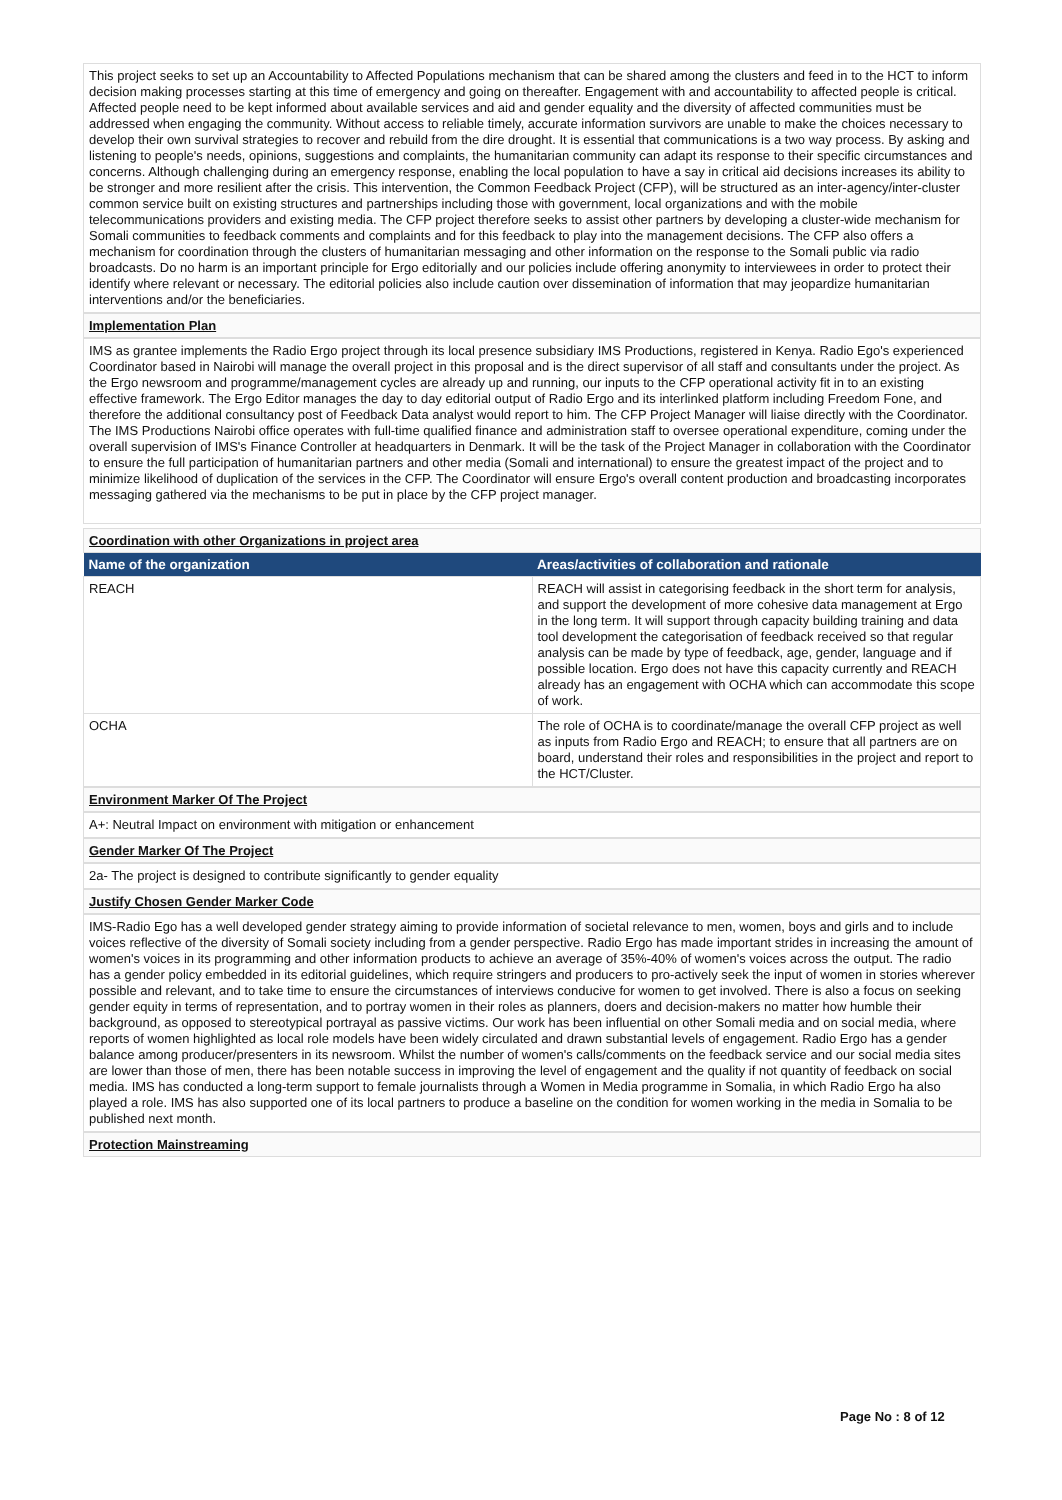This project seeks to set up an Accountability to Affected Populations mechanism that can be shared among the clusters and feed in to the HCT to inform decision making processes starting at this time of emergency and going on thereafter. Engagement with and accountability to affected people is critical. Affected people need to be kept informed about available services and aid and gender equality and the diversity of affected communities must be addressed when engaging the community. Without access to reliable timely, accurate information survivors are unable to make the choices necessary to develop their own survival strategies to recover and rebuild from the dire drought. It is essential that communications is a two way process. By asking and listening to people's needs, opinions, suggestions and complaints, the humanitarian community can adapt its response to their specific circumstances and concerns. Although challenging during an emergency response, enabling the local population to have a say in critical aid decisions increases its ability to be stronger and more resilient after the crisis. This intervention, the Common Feedback Project (CFP), will be structured as an inter-agency/inter-cluster common service built on existing structures and partnerships including those with government, local organizations and with the mobile telecommunications providers and existing media. The CFP project therefore seeks to assist other partners by developing a cluster-wide mechanism for Somali communities to feedback comments and complaints and for this feedback to play into the management decisions. The CFP also offers a mechanism for coordination through the clusters of humanitarian messaging and other information on the response to the Somali public via radio broadcasts. Do no harm is an important principle for Ergo editorially and our policies include offering anonymity to interviewees in order to protect their identify where relevant or necessary. The editorial policies also include caution over dissemination of information that may jeopardize humanitarian interventions and/or the beneficiaries.
Implementation Plan
IMS as grantee implements the Radio Ergo project through its local presence subsidiary IMS Productions, registered in Kenya. Radio Ego's experienced Coordinator based in Nairobi will manage the overall project in this proposal and is the direct supervisor of all staff and consultants under the project. As the Ergo newsroom and programme/management cycles are already up and running, our inputs to the CFP operational activity fit in to an existing effective framework. The Ergo Editor manages the day to day editorial output of Radio Ergo and its interlinked platform including Freedom Fone, and therefore the additional consultancy post of Feedback Data analyst would report to him. The CFP Project Manager will liaise directly with the Coordinator. The IMS Productions Nairobi office operates with full-time qualified finance and administration staff to oversee operational expenditure, coming under the overall supervision of IMS's Finance Controller at headquarters in Denmark. It will be the task of the Project Manager in collaboration with the Coordinator to ensure the full participation of humanitarian partners and other media (Somali and international) to ensure the greatest impact of the project and to minimize likelihood of duplication of the services in the CFP. The Coordinator will ensure Ergo's overall content production and broadcasting incorporates messaging gathered via the mechanisms to be put in place by the CFP project manager.
Coordination with other Organizations in project area
| Name of the organization | Areas/activities of collaboration and rationale |
| --- | --- |
| REACH | REACH will assist in categorising feedback in the short term for analysis, and support the development of more cohesive data management at Ergo in the long term. It will support through capacity building training and data tool development the categorisation of feedback received so that regular analysis can be made by type of feedback, age, gender, language and if possible location. Ergo does not have this capacity currently and REACH already has an engagement with OCHA which can accommodate this scope of work. |
| OCHA | The role of OCHA is to coordinate/manage the overall CFP project as well as inputs from Radio Ergo and REACH; to ensure that all partners are on board, understand their roles and responsibilities in the project and report to the HCT/Cluster. |
Environment Marker Of The Project
A+: Neutral Impact on environment with mitigation or enhancement
Gender Marker Of The Project
2a- The project is designed to contribute significantly to gender equality
Justify Chosen Gender Marker Code
IMS-Radio Ego has a well developed gender strategy aiming to provide information of societal relevance to men, women, boys and girls and to include voices reflective of the diversity of Somali society including from a gender perspective. Radio Ergo has made important strides in increasing the amount of women's voices in its programming and other information products to achieve an average of 35%-40% of women's voices across the output. The radio has a gender policy embedded in its editorial guidelines, which require stringers and producers to pro-actively seek the input of women in stories wherever possible and relevant, and to take time to ensure the circumstances of interviews conducive for women to get involved. There is also a focus on seeking gender equity in terms of representation, and to portray women in their roles as planners, doers and decision-makers no matter how humble their background, as opposed to stereotypical portrayal as passive victims. Our work has been influential on other Somali media and on social media, where reports of women highlighted as local role models have been widely circulated and drawn substantial levels of engagement. Radio Ergo has a gender balance among producer/presenters in its newsroom. Whilst the number of women's calls/comments on the feedback service and our social media sites are lower than those of men, there has been notable success in improving the level of engagement and the quality if not quantity of feedback on social media. IMS has conducted a long-term support to female journalists through a Women in Media programme in Somalia, in which Radio Ergo ha also played a role. IMS has also supported one of its local partners to produce a baseline on the condition for women working in the media in Somalia to be published next month.
Protection Mainstreaming
Page No : 8 of 12